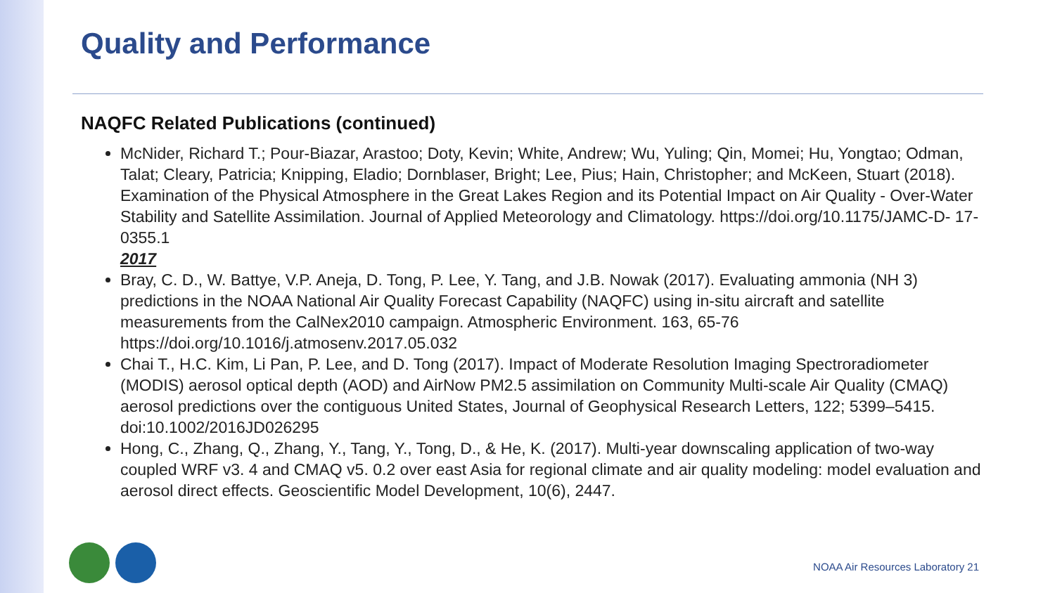Quality and Performance
NAQFC Related Publications (continued)
McNider, Richard T.; Pour-Biazar, Arastoo; Doty, Kevin; White, Andrew; Wu, Yuling; Qin, Momei; Hu, Yongtao; Odman, Talat; Cleary, Patricia; Knipping, Eladio; Dornblaser, Bright; Lee, Pius; Hain, Christopher; and McKeen, Stuart (2018). Examination of the Physical Atmosphere in the Great Lakes Region and its Potential Impact on Air Quality - Over-Water Stability and Satellite Assimilation. Journal of Applied Meteorology and Climatology. https://doi.org/10.1175/JAMC-D- 17-0355.1
2017
Bray, C. D., W. Battye, V.P. Aneja, D. Tong, P. Lee, Y. Tang, and J.B. Nowak (2017). Evaluating ammonia (NH 3) predictions in the NOAA National Air Quality Forecast Capability (NAQFC) using in-situ aircraft and satellite measurements from the CalNex2010 campaign. Atmospheric Environment. 163, 65-76 https://doi.org/10.1016/j.atmosenv.2017.05.032
Chai T., H.C. Kim, Li Pan, P. Lee, and D. Tong (2017). Impact of Moderate Resolution Imaging Spectroradiometer (MODIS) aerosol optical depth (AOD) and AirNow PM2.5 assimilation on Community Multi-scale Air Quality (CMAQ) aerosol predictions over the contiguous United States, Journal of Geophysical Research Letters, 122; 5399–5415. doi:10.1002/2016JD026295
Hong, C., Zhang, Q., Zhang, Y., Tang, Y., Tong, D., & He, K. (2017). Multi-year downscaling application of two-way coupled WRF v3. 4 and CMAQ v5. 0.2 over east Asia for regional climate and air quality modeling: model evaluation and aerosol direct effects. Geoscientific Model Development, 10(6), 2447.
NOAA Air Resources Laboratory 21